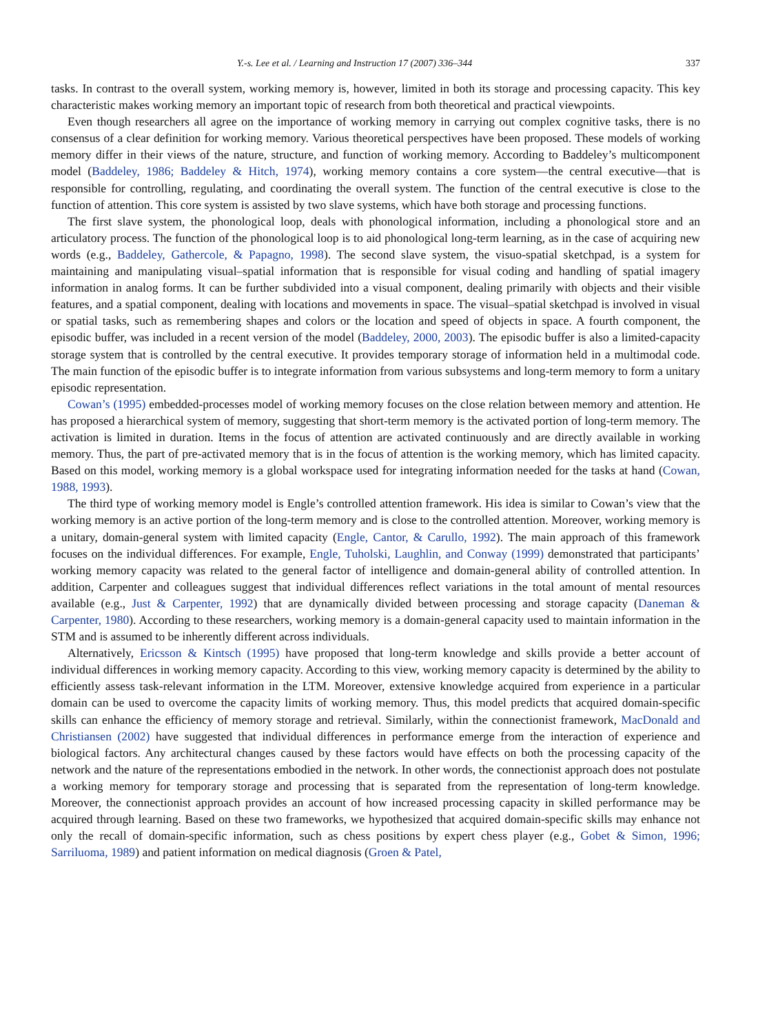Y.-s. Lee et al. / Learning and Instruction 17 (2007) 336–344 337
tasks. In contrast to the overall system, working memory is, however, limited in both its storage and processing capacity. This key characteristic makes working memory an important topic of research from both theoretical and practical viewpoints.
Even though researchers all agree on the importance of working memory in carrying out complex cognitive tasks, there is no consensus of a clear definition for working memory. Various theoretical perspectives have been proposed. These models of working memory differ in their views of the nature, structure, and function of working memory. According to Baddeley’s multicomponent model (Baddeley, 1986; Baddeley & Hitch, 1974), working memory contains a core system—the central executive—that is responsible for controlling, regulating, and coordinating the overall system. The function of the central executive is close to the function of attention. This core system is assisted by two slave systems, which have both storage and processing functions.
The first slave system, the phonological loop, deals with phonological information, including a phonological store and an articulatory process. The function of the phonological loop is to aid phonological long-term learning, as in the case of acquiring new words (e.g., Baddeley, Gathercole, & Papagno, 1998). The second slave system, the visuo-spatial sketchpad, is a system for maintaining and manipulating visual–spatial information that is responsible for visual coding and handling of spatial imagery information in analog forms. It can be further subdivided into a visual component, dealing primarily with objects and their visible features, and a spatial component, dealing with locations and movements in space. The visual–spatial sketchpad is involved in visual or spatial tasks, such as remembering shapes and colors or the location and speed of objects in space. A fourth component, the episodic buffer, was included in a recent version of the model (Baddeley, 2000, 2003). The episodic buffer is also a limited-capacity storage system that is controlled by the central executive. It provides temporary storage of information held in a multimodal code. The main function of the episodic buffer is to integrate information from various subsystems and long-term memory to form a unitary episodic representation.
Cowan’s (1995) embedded-processes model of working memory focuses on the close relation between memory and attention. He has proposed a hierarchical system of memory, suggesting that short-term memory is the activated portion of long-term memory. The activation is limited in duration. Items in the focus of attention are activated continuously and are directly available in working memory. Thus, the part of pre-activated memory that is in the focus of attention is the working memory, which has limited capacity. Based on this model, working memory is a global workspace used for integrating information needed for the tasks at hand (Cowan, 1988, 1993).
The third type of working memory model is Engle’s controlled attention framework. His idea is similar to Cowan’s view that the working memory is an active portion of the long-term memory and is close to the controlled attention. Moreover, working memory is a unitary, domain-general system with limited capacity (Engle, Cantor, & Carullo, 1992). The main approach of this framework focuses on the individual differences. For example, Engle, Tuholski, Laughlin, and Conway (1999) demonstrated that participants’ working memory capacity was related to the general factor of intelligence and domain-general ability of controlled attention. In addition, Carpenter and colleagues suggest that individual differences reflect variations in the total amount of mental resources available (e.g., Just & Carpenter, 1992) that are dynamically divided between processing and storage capacity (Daneman & Carpenter, 1980). According to these researchers, working memory is a domain-general capacity used to maintain information in the STM and is assumed to be inherently different across individuals.
Alternatively, Ericsson & Kintsch (1995) have proposed that long-term knowledge and skills provide a better account of individual differences in working memory capacity. According to this view, working memory capacity is determined by the ability to efficiently assess task-relevant information in the LTM. Moreover, extensive knowledge acquired from experience in a particular domain can be used to overcome the capacity limits of working memory. Thus, this model predicts that acquired domain-specific skills can enhance the efficiency of memory storage and retrieval. Similarly, within the connectionist framework, MacDonald and Christiansen (2002) have suggested that individual differences in performance emerge from the interaction of experience and biological factors. Any architectural changes caused by these factors would have effects on both the processing capacity of the network and the nature of the representations embodied in the network. In other words, the connectionist approach does not postulate a working memory for temporary storage and processing that is separated from the representation of long-term knowledge. Moreover, the connectionist approach provides an account of how increased processing capacity in skilled performance may be acquired through learning. Based on these two frameworks, we hypothesized that acquired domain-specific skills may enhance not only the recall of domain-specific information, such as chess positions by expert chess player (e.g., Gobet & Simon, 1996; Sarriluoma, 1989) and patient information on medical diagnosis (Groen & Patel,